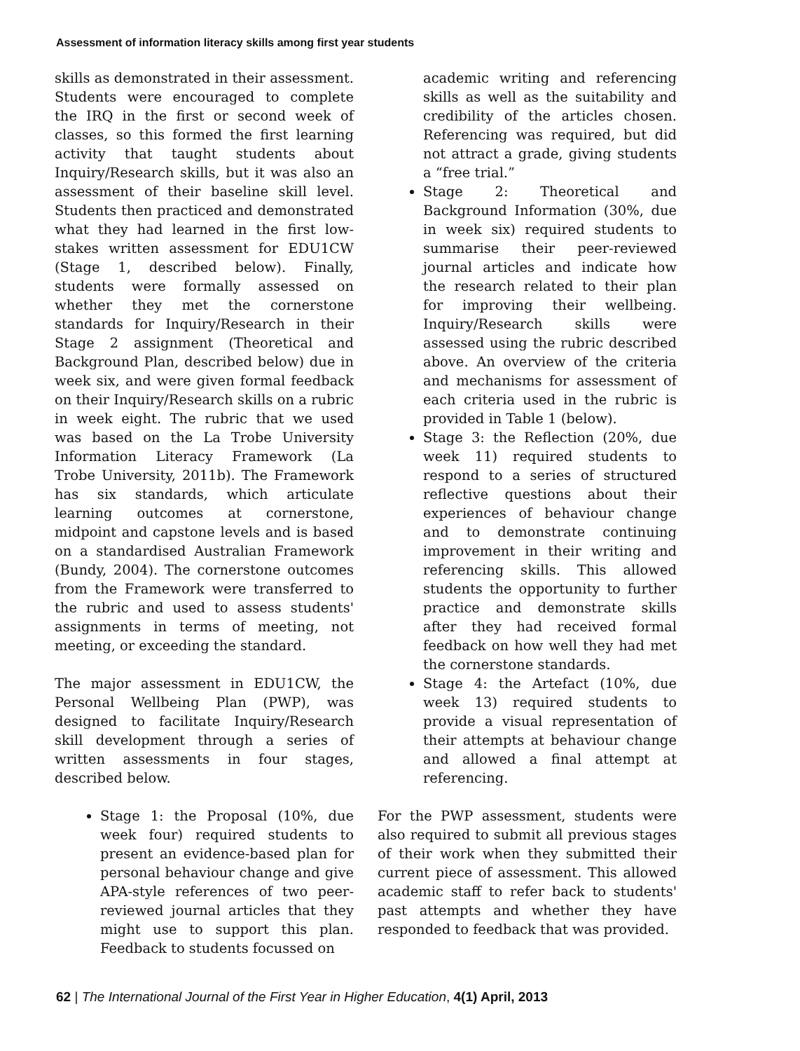Assessment of information literacy skills among first year students
skills as demonstrated in their assessment. Students were encouraged to complete the IRQ in the first or second week of classes, so this formed the first learning activity that taught students about Inquiry/Research skills, but it was also an assessment of their baseline skill level. Students then practiced and demonstrated what they had learned in the first low-stakes written assessment for EDU1CW (Stage 1, described below). Finally, students were formally assessed on whether they met the cornerstone standards for Inquiry/Research in their Stage 2 assignment (Theoretical and Background Plan, described below) due in week six, and were given formal feedback on their Inquiry/Research skills on a rubric in week eight. The rubric that we used was based on the La Trobe University Information Literacy Framework (La Trobe University, 2011b). The Framework has six standards, which articulate learning outcomes at cornerstone, midpoint and capstone levels and is based on a standardised Australian Framework (Bundy, 2004). The cornerstone outcomes from the Framework were transferred to the rubric and used to assess students' assignments in terms of meeting, not meeting, or exceeding the standard.
The major assessment in EDU1CW, the Personal Wellbeing Plan (PWP), was designed to facilitate Inquiry/Research skill development through a series of written assessments in four stages, described below.
Stage 1: the Proposal (10%, due week four) required students to present an evidence-based plan for personal behaviour change and give APA-style references of two peer-reviewed journal articles that they might use to support this plan. Feedback to students focussed on
academic writing and referencing skills as well as the suitability and credibility of the articles chosen. Referencing was required, but did not attract a grade, giving students a “free trial.”
Stage 2: Theoretical and Background Information (30%, due in week six) required students to summarise their peer-reviewed journal articles and indicate how the research related to their plan for improving their wellbeing. Inquiry/Research skills were assessed using the rubric described above. An overview of the criteria and mechanisms for assessment of each criteria used in the rubric is provided in Table 1 (below).
Stage 3: the Reflection (20%, due week 11) required students to respond to a series of structured reflective questions about their experiences of behaviour change and to demonstrate continuing improvement in their writing and referencing skills. This allowed students the opportunity to further practice and demonstrate skills after they had received formal feedback on how well they had met the cornerstone standards.
Stage 4: the Artefact (10%, due week 13) required students to provide a visual representation of their attempts at behaviour change and allowed a final attempt at referencing.
For the PWP assessment, students were also required to submit all previous stages of their work when they submitted their current piece of assessment. This allowed academic staff to refer back to students' past attempts and whether they have responded to feedback that was provided.
62 | The International Journal of the First Year in Higher Education, 4(1) April, 2013